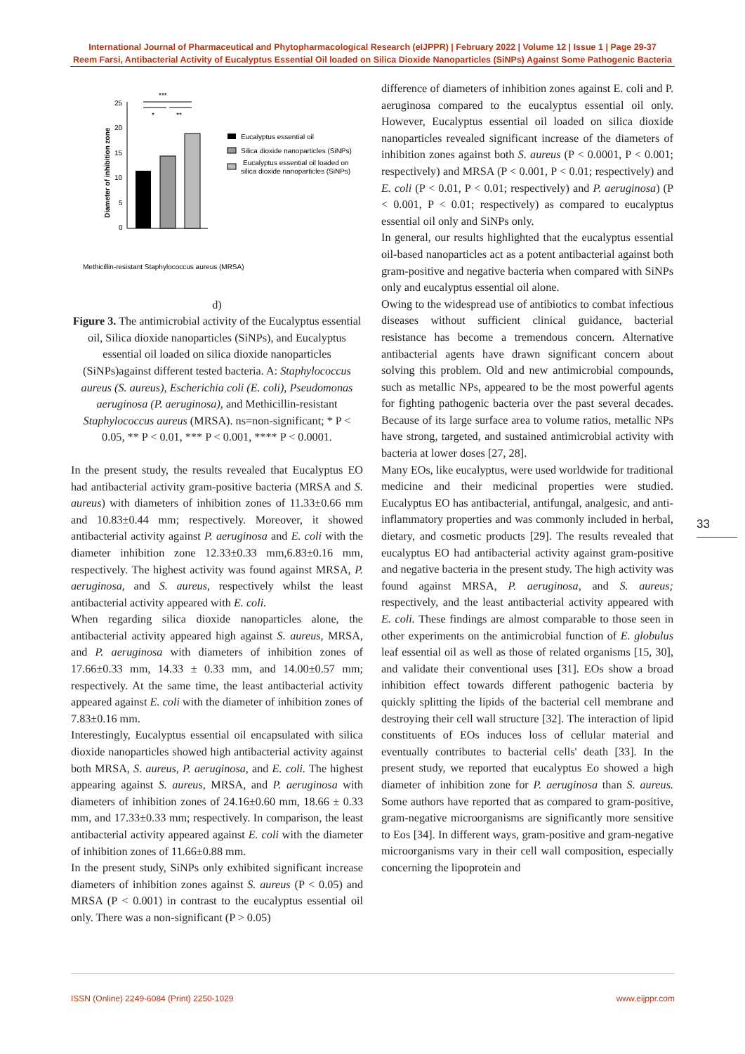International Journal of Pharmaceutical and Phytopharmacological Research (eIJPPR) | February 2022 | Volume 12 | Issue 1 | Page 29-37
Reem Farsi, Antibacterial Activity of Eucalyptus Essential Oil loaded on Silica Dioxide Nanoparticles (SiNPs) Against Some Pathogenic Bacteria
***
*
**
25
20
15
10
5
0
Diameter of inhibition zone
Eucalyptus essential oil
Silica dioxide nanoparticles (SiNPs)
Eucalyptus essential oil loaded on
silica dioxide nanoparticles (SiNPs)
Methicillin-resistant Staphylococcus aureus (MRSA)
d)
Figure 3. The antimicrobial activity of the Eucalyptus essential oil, Silica dioxide nanoparticles (SiNPs), and Eucalyptus essential oil loaded on silica dioxide nanoparticles (SiNPs)against different tested bacteria. A: Staphylococcus aureus (S. aureus), Escherichia coli (E. coli), Pseudomonas aeruginosa (P. aeruginosa), and Methicillin-resistant Staphylococcus aureus (MRSA). ns=non-significant; * P < 0.05, ** P < 0.01, *** P < 0.001, **** P < 0.0001.
In the present study, the results revealed that Eucalyptus EO had antibacterial activity gram-positive bacteria (MRSA and S. aureus) with diameters of inhibition zones of 11.33±0.66 mm and 10.83±0.44 mm; respectively. Moreover, it showed antibacterial activity against P. aeruginosa and E. coli with the diameter inhibition zone 12.33±0.33 mm,6.83±0.16 mm, respectively. The highest activity was found against MRSA, P. aeruginosa, and S. aureus, respectively whilst the least antibacterial activity appeared with E. coli.
When regarding silica dioxide nanoparticles alone, the antibacterial activity appeared high against S. aureus, MRSA, and P. aeruginosa with diameters of inhibition zones of 17.66±0.33 mm, 14.33 ± 0.33 mm, and 14.00±0.57 mm; respectively. At the same time, the least antibacterial activity appeared against E. coli with the diameter of inhibition zones of 7.83±0.16 mm.
Interestingly, Eucalyptus essential oil encapsulated with silica dioxide nanoparticles showed high antibacterial activity against both MRSA, S. aureus, P. aeruginosa, and E. coli. The highest appearing against S. aureus, MRSA, and P. aeruginosa with diameters of inhibition zones of 24.16±0.60 mm, 18.66 ± 0.33 mm, and 17.33±0.33 mm; respectively. In comparison, the least antibacterial activity appeared against E. coli with the diameter of inhibition zones of 11.66±0.88 mm.
In the present study, SiNPs only exhibited significant increase diameters of inhibition zones against S. aureus (P < 0.05) and MRSA (P < 0.001) in contrast to the eucalyptus essential oil only. There was a non-significant (P > 0.05)
difference of diameters of inhibition zones against E. coli and P. aeruginosa compared to the eucalyptus essential oil only. However, Eucalyptus essential oil loaded on silica dioxide nanoparticles revealed significant increase of the diameters of inhibition zones against both S. aureus (P < 0.0001, P < 0.001; respectively) and MRSA (P < 0.001, P < 0.01; respectively) and E. coli (P < 0.01, P < 0.01; respectively) and P. aeruginosa) (P < 0.001, P < 0.01; respectively) as compared to eucalyptus essential oil only and SiNPs only.
In general, our results highlighted that the eucalyptus essential oil-based nanoparticles act as a potent antibacterial against both gram-positive and negative bacteria when compared with SiNPs only and eucalyptus essential oil alone.
Owing to the widespread use of antibiotics to combat infectious diseases without sufficient clinical guidance, bacterial resistance has become a tremendous concern. Alternative antibacterial agents have drawn significant concern about solving this problem. Old and new antimicrobial compounds, such as metallic NPs, appeared to be the most powerful agents for fighting pathogenic bacteria over the past several decades. Because of its large surface area to volume ratios, metallic NPs have strong, targeted, and sustained antimicrobial activity with bacteria at lower doses [27, 28].
Many EOs, like eucalyptus, were used worldwide for traditional medicine and their medicinal properties were studied. Eucalyptus EO has antibacterial, antifungal, analgesic, and anti-inflammatory properties and was commonly included in herbal, dietary, and cosmetic products [29]. The results revealed that eucalyptus EO had antibacterial activity against gram-positive and negative bacteria in the present study. The high activity was found against MRSA, P. aeruginosa, and S. aureus; respectively, and the least antibacterial activity appeared with E. coli. These findings are almost comparable to those seen in other experiments on the antimicrobial function of E. globulus leaf essential oil as well as those of related organisms [15, 30], and validate their conventional uses [31]. EOs show a broad inhibition effect towards different pathogenic bacteria by quickly splitting the lipids of the bacterial cell membrane and destroying their cell wall structure [32]. The interaction of lipid constituents of EOs induces loss of cellular material and eventually contributes to bacterial cells' death [33]. In the present study, we reported that eucalyptus Eo showed a high diameter of inhibition zone for P. aeruginosa than S. aureus. Some authors have reported that as compared to gram-positive, gram-negative microorganisms are significantly more sensitive to Eos [34]. In different ways, gram-positive and gram-negative microorganisms vary in their cell wall composition, especially concerning the lipoprotein and
33
ISSN (Online) 2249-6084 (Print) 2250-1029 www.eijppr.com